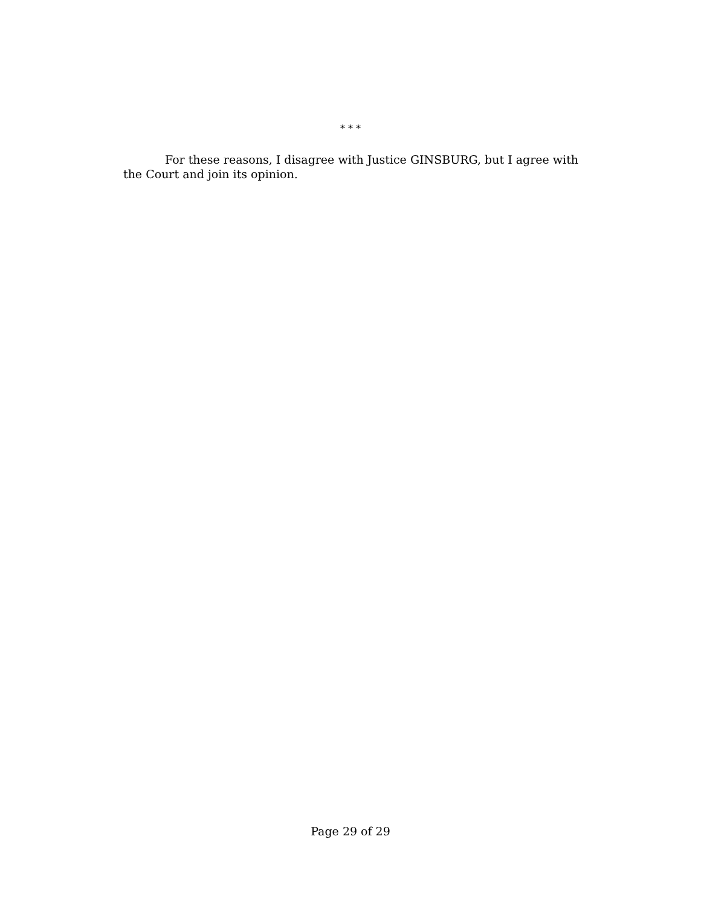* * *
For these reasons, I disagree with Justice GINSBURG, but I agree with the Court and join its opinion.
Page 29 of 29